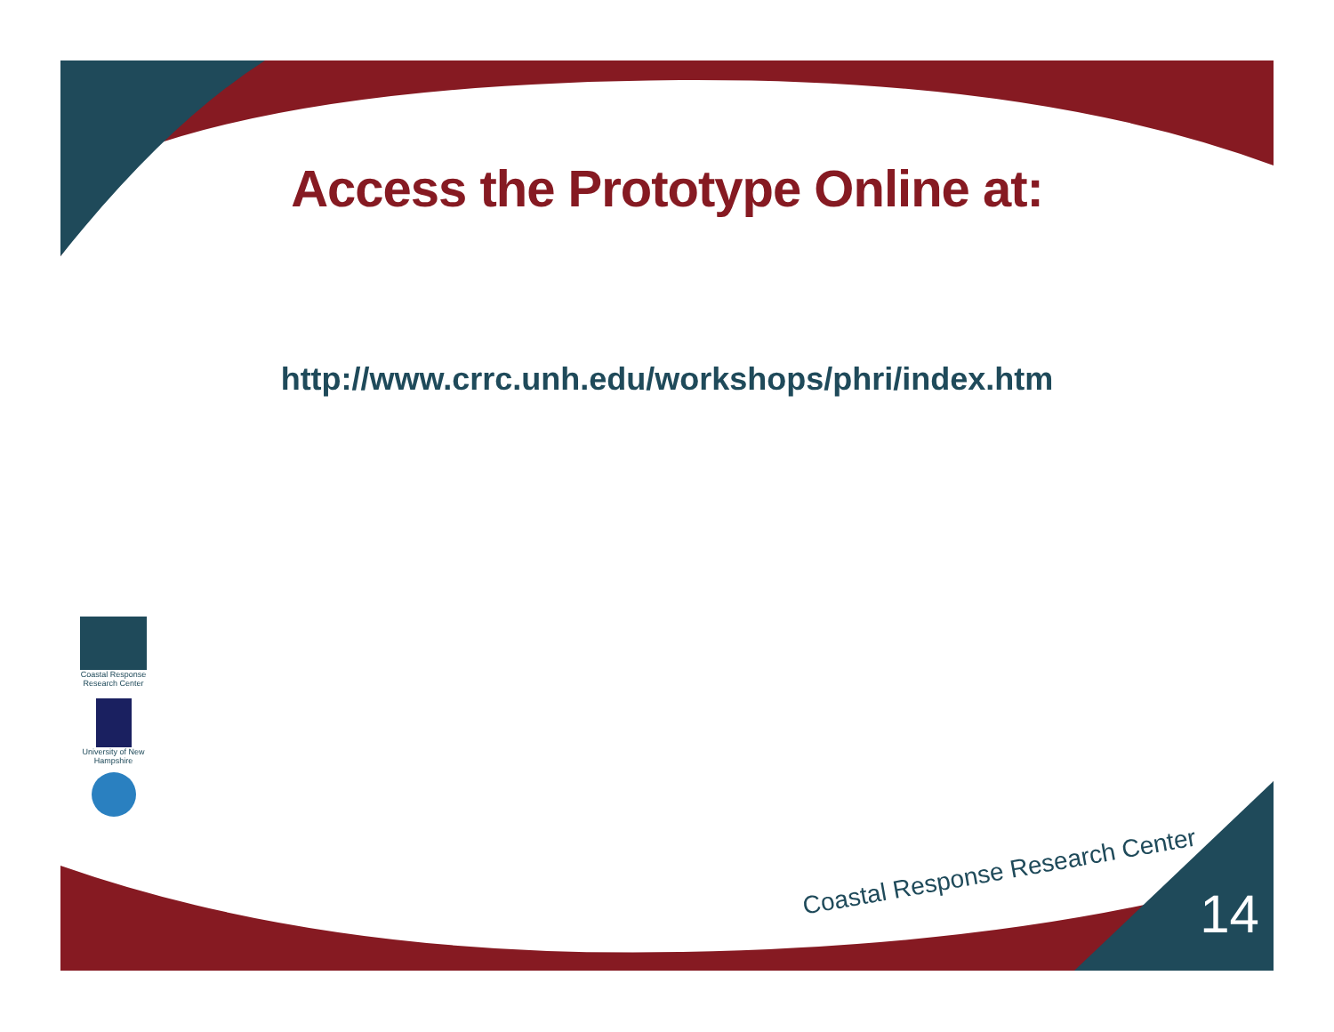Access the Prototype Online at:
http://www.crrc.unh.edu/workshops/phri/index.htm
Coastal Response Research Center
University of New Hampshire
Coastal Response Research Center
14